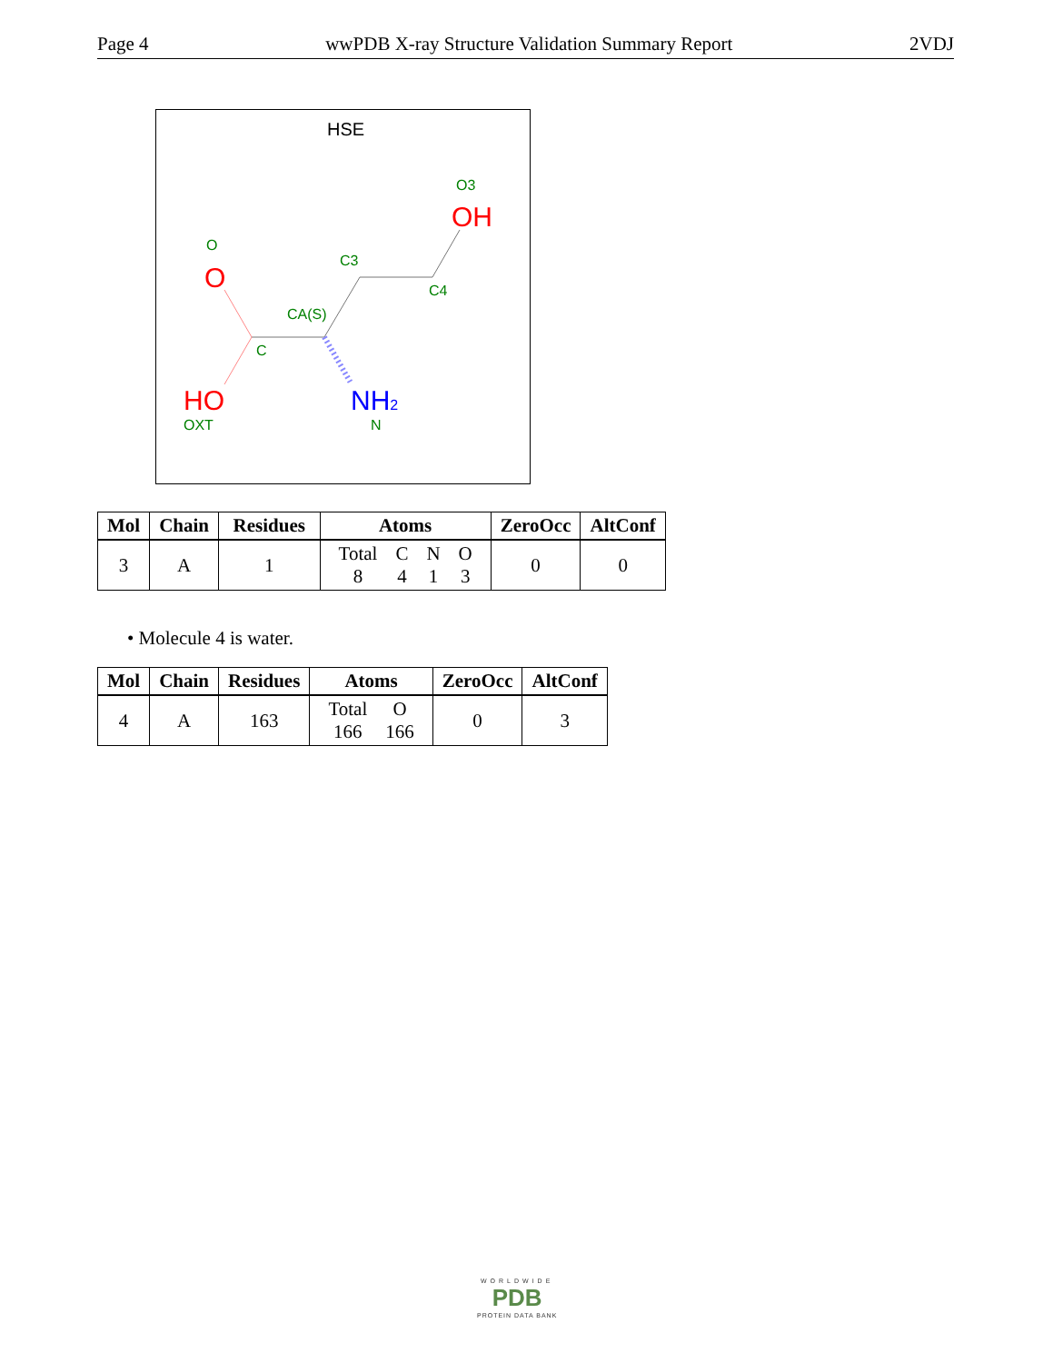Page 4 wwPDB X-ray Structure Validation Summary Report 2VDJ
HSE
O
O
C3
O3
OH
C4
CA(S)
C
HO
OXT
NH2
N
| Mol | Chain | Residues | Atoms | ZeroOcc | AltConf |
| --- | --- | --- | --- | --- | --- |
| 3 | A | 1 | / Total / C / N / O / / 8 / 4 / 1 / 3 / | 0 | 0 |
• Molecule 4 is water.
| Mol | Chain | Residues | Atoms | ZeroOcc | AltConf |
| --- | --- | --- | --- | --- | --- |
| 4 | A | 163 | / Total / O / / 166 / 166 / | 0 | 3 |
WORLDWIDE
PDB
PROTEIN DATA BANK